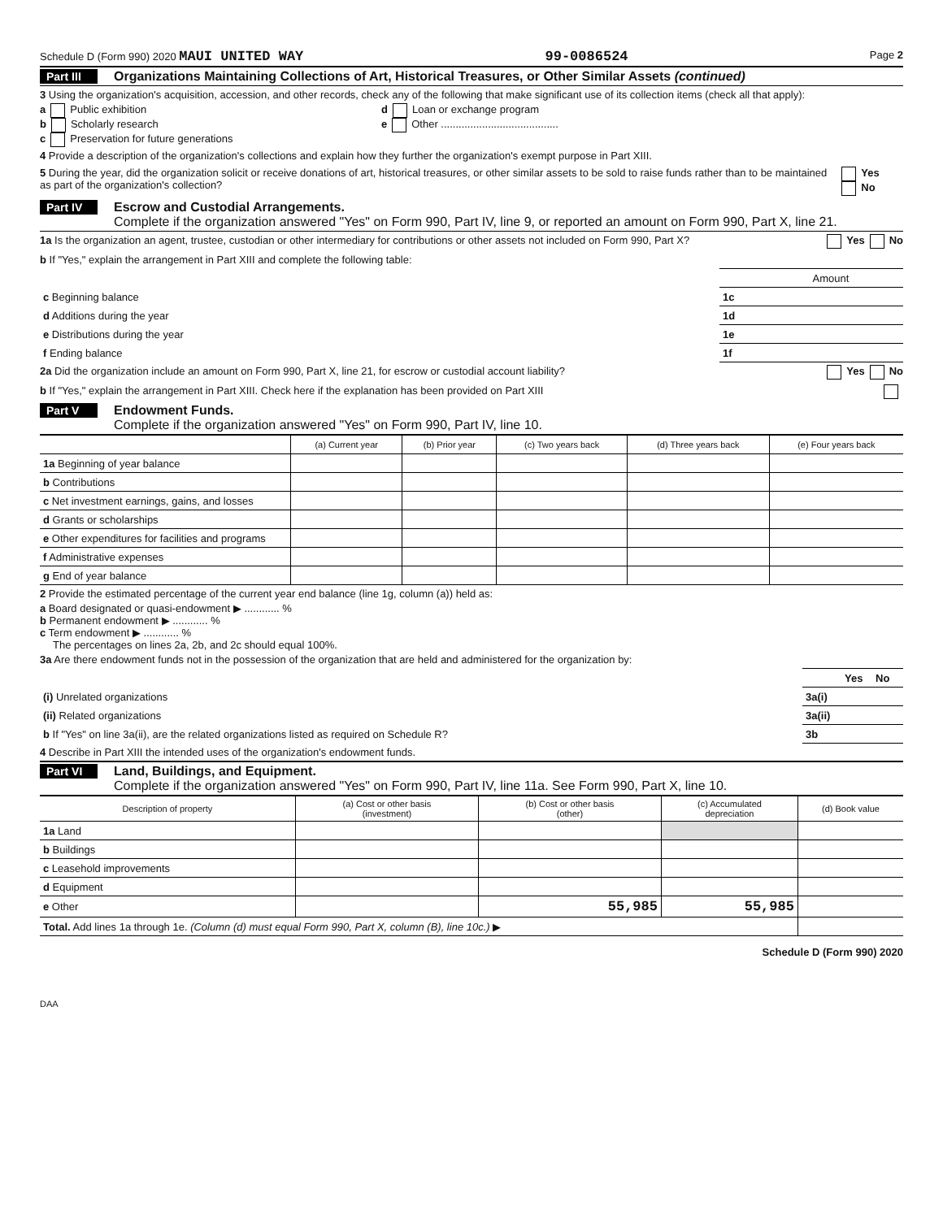Schedule D (Form 990) 2020 MAUI UNITED WAY 99-0086524 Page 2
Part III Organizations Maintaining Collections of Art, Historical Treasures, or Other Similar Assets (continued)
3 Using the organization's acquisition, accession, and other records, check any of the following that make significant use of its collection items (check all that apply):
a Public exhibition
b Scholarly research
c Preservation for future generations
d Loan or exchange program
e Other ........................................
4 Provide a description of the organization's collections and explain how they further the organization's exempt purpose in Part XIII.
5 During the year, did the organization solicit or receive donations of art, historical treasures, or other similar assets to be sold to raise funds rather than to be maintained as part of the organization's collection? Yes No
Part IV Escrow and Custodial Arrangements.
Complete if the organization answered "Yes" on Form 990, Part IV, line 9, or reported an amount on Form 990, Part X, line 21.
1a Is the organization an agent, trustee, custodian or other intermediary for contributions or other assets not included on Form 990, Part X? Yes No
b If "Yes," explain the arrangement in Part XIII and complete the following table:
| | | Amount |
| c Beginning balance | 1c | |
| d Additions during the year | 1d | |
| e Distributions during the year | 1e | |
| f Ending balance | 1f | |
2a Did the organization include an amount on Form 990, Part X, line 21, for escrow or custodial account liability? Yes No
b If "Yes," explain the arrangement in Part XIII. Check here if the explanation has been provided on Part XIII
Part V Endowment Funds.
Complete if the organization answered "Yes" on Form 990, Part IV, line 10.
| | (a) Current year | (b) Prior year | (c) Two years back | (d) Three years back | (e) Four years back |
| --- | --- | --- | --- | --- | --- |
| 1a Beginning of year balance | | | | | |
| b Contributions | | | | | |
| c Net investment earnings, gains, and losses | | | | | |
| d Grants or scholarships | | | | | |
| e Other expenditures for facilities and programs | | | | | |
| f Administrative expenses | | | | | |
| g End of year balance | | | | | |
2 Provide the estimated percentage of the current year end balance (line 1g, column (a)) held as:
a Board designated or quasi-endowment ▶ ............ %
b Permanent endowment ▶ ............ %
c Term endowment ▶ ............ %
The percentages on lines 2a, 2b, and 2c should equal 100%.
3a Are there endowment funds not in the possession of the organization that are held and administered for the organization by:
| | | Yes | No |
| (i) Unrelated organizations | 3a(i) | | |
| (ii) Related organizations | 3a(ii) | | |
| b If "Yes" on line 3a(ii), are the related organizations listed as required on Schedule R? | 3b | | |
4 Describe in Part XIII the intended uses of the organization's endowment funds.
Part VI Land, Buildings, and Equipment.
Complete if the organization answered "Yes" on Form 990, Part IV, line 11a. See Form 990, Part X, line 10.
| Description of property | (a) Cost or other basis (investment) | (b) Cost or other basis (other) | (c) Accumulated depreciation | (d) Book value |
| --- | --- | --- | --- | --- |
| 1a Land | | | | |
| b Buildings | | | | |
| c Leasehold improvements | | | | |
| d Equipment | | | | |
| e Other | | 55,985 | 55,985 | |
| Total. Add lines 1a through 1e. (Column (d) must equal Form 990, Part X, column (B), line 10c.) ▶ | | | | |
Schedule D (Form 990) 2020
DAA